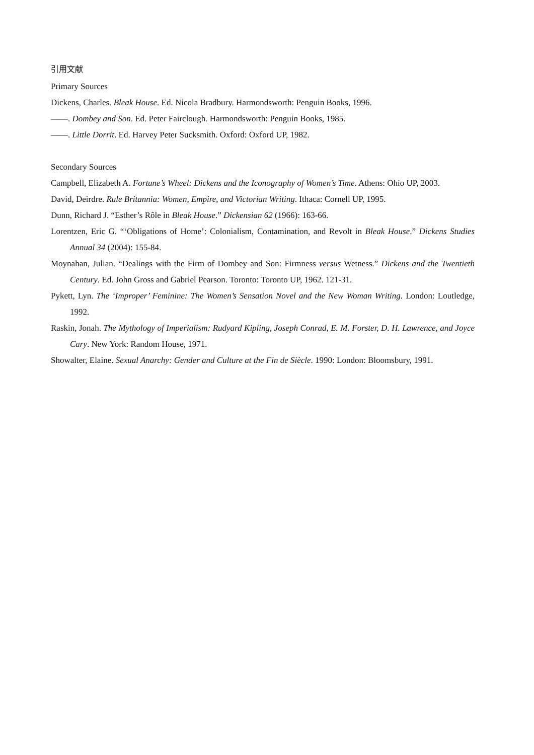引用文献
Primary Sources
Dickens, Charles. Bleak House. Ed. Nicola Bradbury. Harmondsworth: Penguin Books, 1996.
——. Dombey and Son. Ed. Peter Fairclough. Harmondsworth: Penguin Books, 1985.
——. Little Dorrit. Ed. Harvey Peter Sucksmith. Oxford: Oxford UP, 1982.
Secondary Sources
Campbell, Elizabeth A. Fortune’s Wheel: Dickens and the Iconography of Women’s Time. Athens: Ohio UP, 2003.
David, Deirdre. Rule Britannia: Women, Empire, and Victorian Writing. Ithaca: Cornell UP, 1995.
Dunn, Richard J. “Esther’s Rôle in Bleak House.” Dickensian 62 (1966): 163-66.
Lorentzen, Eric G. “‘Obligations of Home’: Colonialism, Contamination, and Revolt in Bleak House.” Dickens Studies Annual 34 (2004): 155-84.
Moynahan, Julian. “Dealings with the Firm of Dombey and Son: Firmness versus Wetness.” Dickens and the Twentieth Century. Ed. John Gross and Gabriel Pearson. Toronto: Toronto UP, 1962. 121-31.
Pykett, Lyn. The ‘Improper’ Feminine: The Women’s Sensation Novel and the New Woman Writing. London: Loutledge, 1992.
Raskin, Jonah. The Mythology of Imperialism: Rudyard Kipling, Joseph Conrad, E. M. Forster, D. H. Lawrence, and Joyce Cary. New York: Random House, 1971.
Showalter, Elaine. Sexual Anarchy: Gender and Culture at the Fin de Siècle. 1990: London: Bloomsbury, 1991.